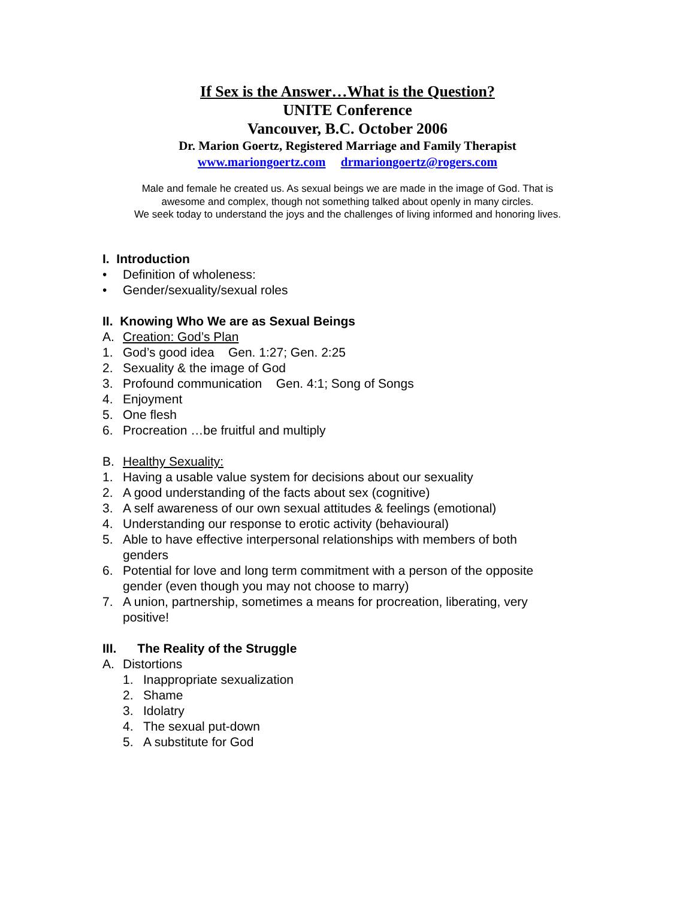If Sex is the Answer…What is the Question?
UNITE Conference
Vancouver, B.C. October 2006
Dr. Marion Goertz, Registered Marriage and Family Therapist
www.mariongoertz.com drmariongoertz@rogers.com
Male and female he created us. As sexual beings we are made in the image of God. That is
awesome and complex, though not something talked about openly in many circles.
We seek today to understand the joys and the challenges of living informed and honoring lives.
I. Introduction
• Definition of wholeness:
• Gender/sexuality/sexual roles
II. Knowing Who We are as Sexual Beings
A. Creation: God’s Plan
1. God’s good idea Gen. 1:27; Gen. 2:25
2. Sexuality & the image of God
3. Profound communication Gen. 4:1; Song of Songs
4. Enjoyment
5. One flesh
6. Procreation …be fruitful and multiply
B. Healthy Sexuality:
1. Having a usable value system for decisions about our sexuality
2. A good understanding of the facts about sex (cognitive)
3. A self awareness of our own sexual attitudes & feelings (emotional)
4. Understanding our response to erotic activity (behavioural)
5. Able to have effective interpersonal relationships with members of both
genders
6. Potential for love and long term commitment with a person of the opposite
gender (even though you may not choose to marry)
7. A union, partnership, sometimes a means for procreation, liberating, very
positive!
III. The Reality of the Struggle
A. Distortions
1. Inappropriate sexualization
2. Shame
3. Idolatry
4. The sexual put-down
5. A substitute for God